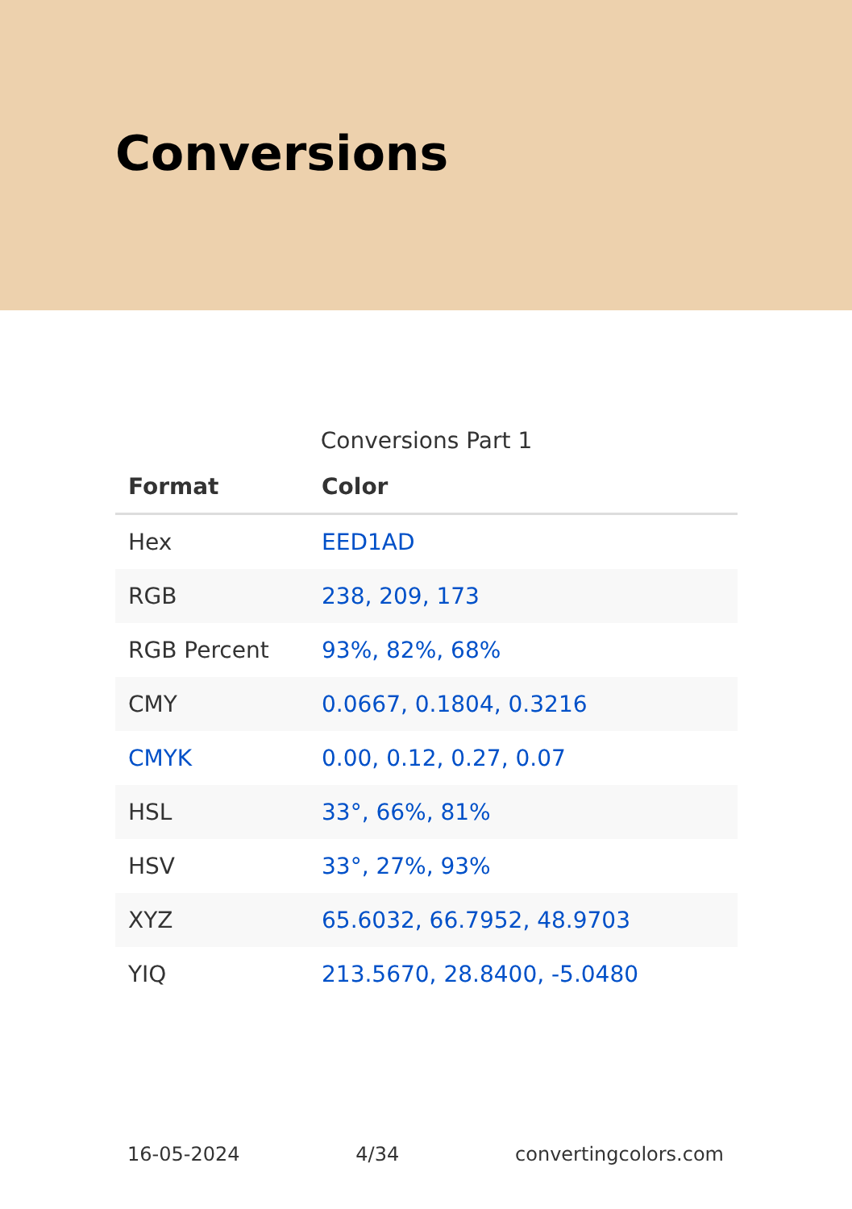Conversions
Conversions Part 1
| Format | Color |
| --- | --- |
| Hex | EED1AD |
| RGB | 238, 209, 173 |
| RGB Percent | 93%, 82%, 68% |
| CMY | 0.0667, 0.1804, 0.3216 |
| CMYK | 0.00, 0.12, 0.27, 0.07 |
| HSL | 33°, 66%, 81% |
| HSV | 33°, 27%, 93% |
| XYZ | 65.6032, 66.7952, 48.9703 |
| YIQ | 213.5670, 28.8400, -5.0480 |
16-05-2024 4/34 convertingcolors.com